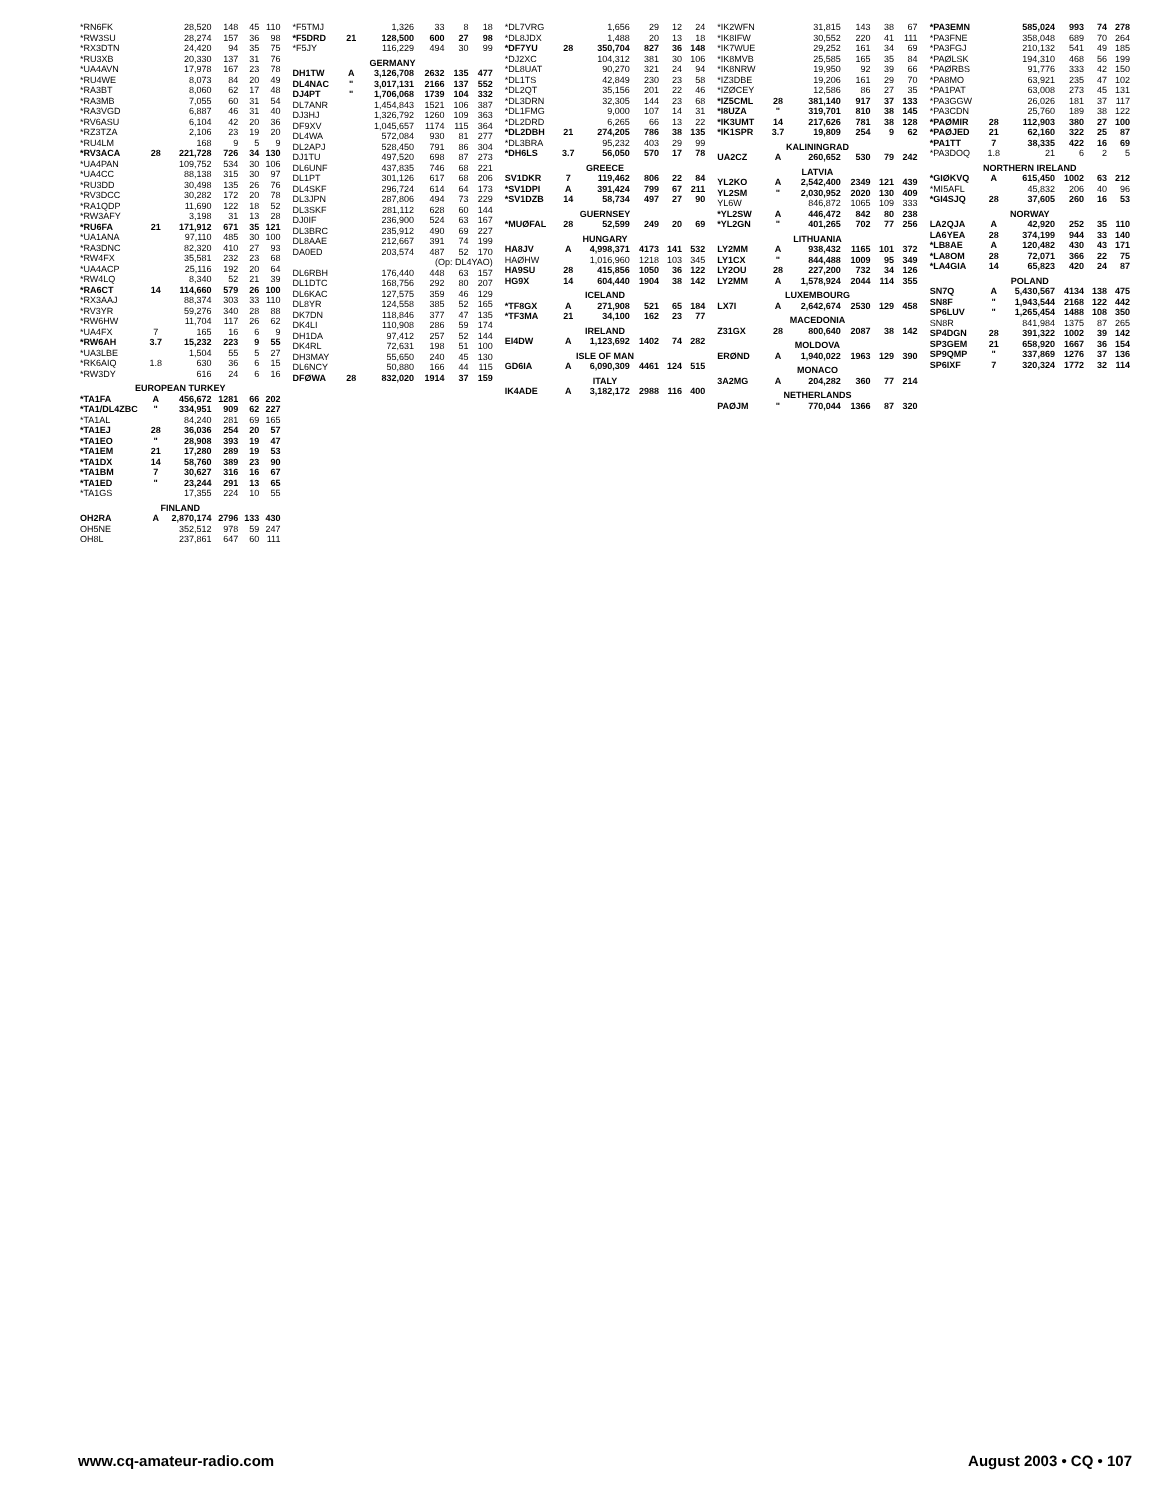| *RN6FK | | 28,520 | 148 | 45 | 110 |
| *RW3SU | | 28,274 | 157 | 36 | 98 |
| *RX3DTN | | 24,420 | 94 | 35 | 75 |
| *RU3XB | | 20,330 | 137 | 31 | 76 |
| *UA4AVN | | 17,978 | 167 | 23 | 78 |
| *RU4WE | | 8,073 | 84 | 20 | 49 |
| *RA3BT | | 8,060 | 62 | 17 | 48 |
| *RA3MB | | 7,055 | 60 | 31 | 54 |
| *RA3VGD | | 6,887 | 46 | 31 | 40 |
| *RV6ASU | | 6,104 | 42 | 20 | 36 |
| *RZ3TZA | | 2,106 | 23 | 19 | 20 |
| *RU4LM | | 168 | 9 | 5 | 9 |
| *RV3ACA | 28 | 221,728 | 726 | 34 | 130 |
| *UA4PAN | | 109,752 | 534 | 30 | 106 |
| *UA4CC | | 88,138 | 315 | 30 | 97 |
| *RU3DD | | 30,498 | 135 | 26 | 76 |
| *RV3DCC | | 30,282 | 172 | 20 | 78 |
| *RA1QDP | | 11,690 | 122 | 18 | 52 |
| *RW3AFY | | 3,198 | 31 | 13 | 28 |
| *RU6FA | 21 | 171,912 | 671 | 35 | 121 |
| *UA1ANA | | 97,110 | 485 | 30 | 100 |
| *RA3DNC | | 82,320 | 410 | 27 | 93 |
| *RW4FX | | 35,581 | 232 | 23 | 68 |
| *UA4ACP | | 25,116 | 192 | 20 | 64 |
| *RW4LQ | | 8,340 | 52 | 21 | 39 |
| *RA6CT | 14 | 114,660 | 579 | 26 | 100 |
| *RX3AAJ | | 88,374 | 303 | 33 | 110 |
| *RV3YR | | 59,276 | 340 | 28 | 88 |
| *RW6HW | | 11,704 | 117 | 26 | 62 |
| *UA4FX | 7 | 165 | 16 | 6 | 9 |
| *RW6AH | 3.7 | 15,232 | 223 | 9 | 55 |
| *UA3LBE | | 1,504 | 55 | 5 | 27 |
| *RK6AIQ | 1.8 | 630 | 36 | 6 | 15 |
| *RW3DY | | 616 | 24 | 6 | 16 |
| EUROPEAN TURKEY | | | | | |
| *TA1FA | A | 456,672 | 1281 | 66 | 202 |
| *TA1/DL4ZBC | " | 334,951 | 909 | 62 | 227 |
| *TA1AL | | 84,240 | 281 | 69 | 165 |
| *TA1EJ | 28 | 36,036 | 254 | 20 | 57 |
| *TA1EO | " | 28,908 | 393 | 19 | 47 |
| *TA1EM | 21 | 17,280 | 289 | 19 | 53 |
| *TA1DX | 14 | 58,760 | 389 | 23 | 90 |
| *TA1BM | 7 | 30,627 | 316 | 16 | 67 |
| *TA1ED | " | 23,244 | 291 | 13 | 65 |
| *TA1GS | | 17,355 | 224 | 10 | 55 |
| FINLAND | | | | | |
| OH2RA | A | 2,870,174 | 2796 | 133 | 430 |
| OH5NE | | 352,512 | 978 | 59 | 247 |
| OH8L | | 237,861 | 647 | 60 | 111 |
| *F5TMJ | | 1,326 | 33 | 8 | 18 |
| *F5DRD | 21 | 128,500 | 600 | 27 | 98 |
| *F5JY | | 116,229 | 494 | 30 | 99 |
| GERMANY | | | | | |
| DH1TW | A | 3,126,708 | 2632 | 135 | 477 |
| DL4NAC | " | 3,017,131 | 2166 | 137 | 552 |
| DJ4PT | " | 1,706,068 | 1739 | 104 | 332 |
| DL7ANR | | 1,454,843 | 1521 | 106 | 387 |
| DJ3HJ | | 1,326,792 | 1260 | 109 | 363 |
| DF9XV | | 1,045,657 | 1174 | 115 | 364 |
| DL4WA | | 572,084 | 930 | 81 | 277 |
| DL2APJ | | 528,450 | 791 | 86 | 304 |
| DJ1TU | | 497,520 | 698 | 87 | 273 |
| DL6UNF | | 437,835 | 746 | 68 | 221 |
| DL1PT | | 301,126 | 617 | 68 | 206 |
| DL4SKF | | 296,724 | 614 | 64 | 173 |
| DL3JPN | | 287,806 | 494 | 73 | 229 |
| DL3SKF | | 281,112 | 628 | 60 | 144 |
| DJ0IF | | 236,900 | 524 | 63 | 167 |
| DL3BRC | | 235,912 | 490 | 69 | 227 |
| DL8AAE | | 212,667 | 391 | 74 | 199 |
| DA0ED | | 203,574 | 487 | 52 | 170 |
| | | (Op: DL4YAO) | | | |
| DL6RBH | | 176,440 | 448 | 63 | 157 |
| DL1DTC | | 168,756 | 292 | 80 | 207 |
| DL6KAC | | 127,575 | 359 | 46 | 129 |
| DL8YR | | 124,558 | 385 | 52 | 165 |
| DK7DN | | 118,846 | 377 | 47 | 135 |
| DK4LI | | 110,908 | 286 | 59 | 174 |
| DH1DA | | 97,412 | 257 | 52 | 144 |
| DK4RL | | 72,631 | 198 | 51 | 100 |
| DH3MAY | | 55,650 | 240 | 45 | 130 |
| DL6NCY | | 50,880 | 166 | 44 | 115 |
| DFØWA | 28 | 832,020 | 1914 | 37 | 159 |
| *DL7VRG | | 1,656 | 29 | 12 | 24 |
| *DL8JDX | | 1,488 | 20 | 13 | 18 |
| *DF7YU | 28 | 350,704 | 827 | 36 | 148 |
| *DJ2XC | | 104,312 | 381 | 30 | 106 |
| *DL8UAT | | 90,270 | 321 | 24 | 94 |
| *DL1TS | | 42,849 | 230 | 23 | 58 |
| *DL2QT | | 35,156 | 201 | 22 | 46 |
| *DL3DRN | | 32,305 | 144 | 23 | 68 |
| *DL1FMG | | 9,000 | 107 | 14 | 31 |
| *DL2DRD | | 6,265 | 66 | 13 | 22 |
| *DL2DBH | 21 | 274,205 | 786 | 38 | 135 |
| *DL3BRA | | 95,232 | 403 | 29 | 99 |
| *DH6LS | 3.7 | 56,050 | 570 | 17 | 78 |
| GREECE | | | | | |
| SV1DKR | 7 | 119,462 | 806 | 22 | 84 |
| *SV1DPI | A | 391,424 | 799 | 67 | 211 |
| *SV1DZB | 14 | 58,734 | 497 | 27 | 90 |
| GUERNSEY | | | | | |
| *MUØFAL | 28 | 52,599 | 249 | 20 | 69 |
| HUNGARY | | | | | |
| HA8JV | A | 4,998,371 | 4173 | 141 | 532 |
| HAØHW | | 1,016,960 | 1218 | 103 | 345 |
| HA9SU | 28 | 415,856 | 1050 | 36 | 122 |
| HG9X | 14 | 604,440 | 1904 | 38 | 142 |
| ICELAND | | | | | |
| *TF8GX | A | 271,908 | 521 | 65 | 184 |
| *TF3MA | 21 | 34,100 | 162 | 23 | 77 |
| IRELAND | | | | | |
| EI4DW | A | 1,123,692 | 1402 | 74 | 282 |
| ISLE OF MAN | | | | | |
| GD6IA | A | 6,090,309 | 4461 | 124 | 515 |
| ITALY | | | | | |
| IK4ADE | A | 3,182,172 | 2988 | 116 | 400 |
| *IK2WFN | | 31,815 | 143 | 38 | 67 |
| *IK8IFW | | 30,552 | 220 | 41 | 111 |
| *IK7WUE | | 29,252 | 161 | 34 | 69 |
| *IK8MVB | | 25,585 | 165 | 35 | 84 |
| *IK8NRW | | 19,950 | 92 | 39 | 66 |
| *IZ3DBE | | 19,206 | 161 | 29 | 70 |
| *IZØCEY | | 12,586 | 86 | 27 | 35 |
| *IZ5CML | 28 | 381,140 | 917 | 37 | 133 |
| *I8UZA | " | 319,701 | 810 | 38 | 145 |
| *IK3UMT | 14 | 217,626 | 781 | 38 | 128 |
| *IK1SPR | 3.7 | 19,809 | 254 | 9 | 62 |
| KALININGRAD | | | | | |
| UA2CZ | A | 260,652 | 530 | 79 | 242 |
| LATVIA | | | | | |
| YL2KO | A | 2,542,400 | 2349 | 121 | 439 |
| YL2SM | " | 2,030,952 | 2020 | 130 | 409 |
| YL6W | | 846,872 | 1065 | 109 | 333 |
| *YL2SW | A | 446,472 | 842 | 80 | 238 |
| *YL2GN | " | 401,265 | 702 | 77 | 256 |
| LITHUANIA | | | | | |
| LY2MM | A | 938,432 | 1165 | 101 | 372 |
| LY1CX | " | 844,488 | 1009 | 95 | 349 |
| LY2OU | 28 | 227,200 | 732 | 34 | 126 |
| LY2MM | A | 1,578,924 | 2044 | 114 | 355 |
| LUXEMBOURG | | | | | |
| LX7I | A | 2,642,674 | 2530 | 129 | 458 |
| MACEDONIA | | | | | |
| Z31GX | 28 | 800,640 | 2087 | 38 | 142 |
| MOLDOVA | | | | | |
| ERØND | A | 1,940,022 | 1963 | 129 | 390 |
| MONACO | | | | | |
| 3A2MG | A | 204,282 | 360 | 77 | 214 |
| NETHERLANDS | | | | | |
| PAØJM | " | 770,044 | 1366 | 87 | 320 |
| *PA3EMN | | 585,024 | 993 | 74 | 278 |
| *PA3FNE | | 358,048 | 689 | 70 | 264 |
| *PA3FGJ | | 210,132 | 541 | 49 | 185 |
| *PAØLSK | | 194,310 | 468 | 56 | 199 |
| *PAØRBS | | 91,776 | 333 | 42 | 150 |
| *PA8MO | | 63,921 | 235 | 47 | 102 |
| *PA1PAT | | 63,008 | 273 | 45 | 131 |
| *PA3GGW | | 26,026 | 181 | 37 | 117 |
| *PA3CDN | | 25,760 | 189 | 38 | 122 |
| *PAØMIR | 28 | 112,903 | 380 | 27 | 100 |
| *PAØJED | 21 | 62,160 | 322 | 25 | 87 |
| *PA1TT | 7 | 38,335 | 422 | 16 | 69 |
| *PA3DOQ | 1.8 | 21 | 6 | 2 | 5 |
| NORTHERN IRELAND | | | | | |
| *GIØKVQ | A | 615,450 | 1002 | 63 | 212 |
| *MI5AFL | | 45,832 | 206 | 40 | 96 |
| *GI4SJQ | 28 | 37,605 | 260 | 16 | 53 |
| NORWAY | | | | | |
| LA2QJA | A | 42,920 | 252 | 35 | 110 |
| LA6YEA | 28 | 374,199 | 944 | 33 | 140 |
| *LB8AE | A | 120,482 | 430 | 43 | 171 |
| *LA8OM | 28 | 72,071 | 366 | 22 | 75 |
| *LA4GIA | 14 | 65,823 | 420 | 24 | 87 |
| POLAND | | | | | |
| SN7Q | A | 5,430,567 | 4134 | 138 | 475 |
| SN8F | " | 1,943,544 | 2168 | 122 | 442 |
| SP6LUV | " | 1,265,454 | 1488 | 108 | 350 |
| SN8R | | 841,984 | 1375 | 87 | 265 |
| SP4DGN | 28 | 391,322 | 1002 | 39 | 142 |
| SP3GEM | 21 | 658,920 | 1667 | 36 | 154 |
| SP9QMP | " | 337,869 | 1276 | 37 | 136 |
| SP6IXF | 7 | 320,324 | 1772 | 32 | 114 |
www.cq-amateur-radio.com August 2003 • CQ • 107